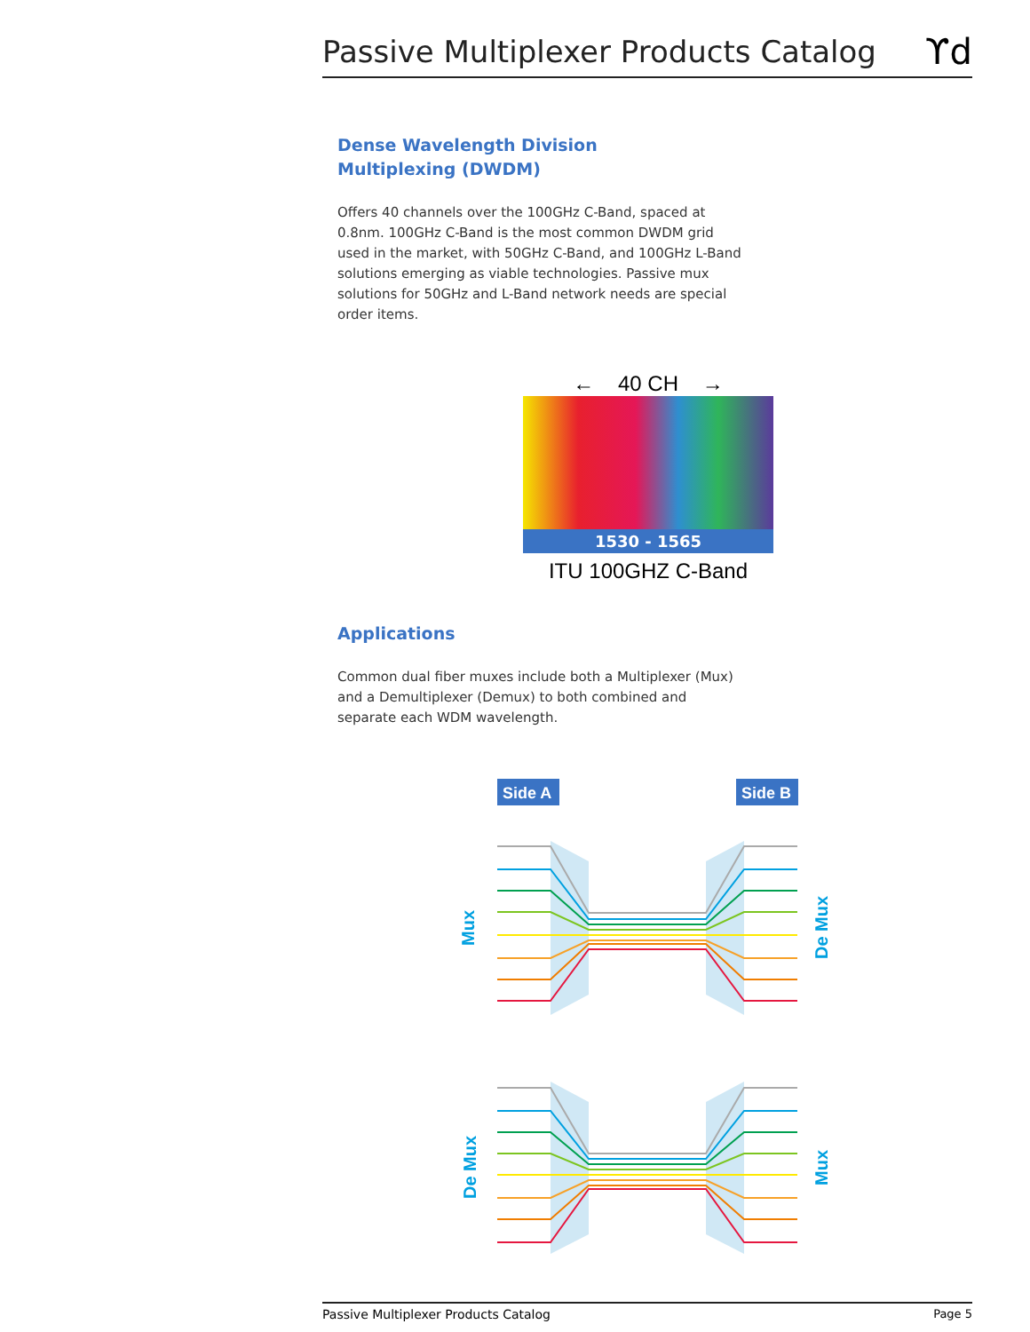Passive Multiplexer Products Catalog ϒd
Dense Wavelength Division
Multiplexing (DWDM)
Offers 40 channels over the 100GHz C-Band, spaced at 0.8nm. 100GHz C-Band is the most common DWDM grid used in the market, with 50GHz C-Band, and 100GHz L-Band solutions emerging as viable technologies. Passive mux solutions for 50GHz and L-Band network needs are special order items.
← 40 CH →
1530 - 1565
ITU 100GHZ C-Band
Applications
Common dual fiber muxes include both a Multiplexer (Mux) and a Demultiplexer (Demux) to both combined and separate each WDM wavelength.
Side A
Side B
Mux
De Mux
De Mux
Mux
Passive Multiplexer Products Catalog Page 5